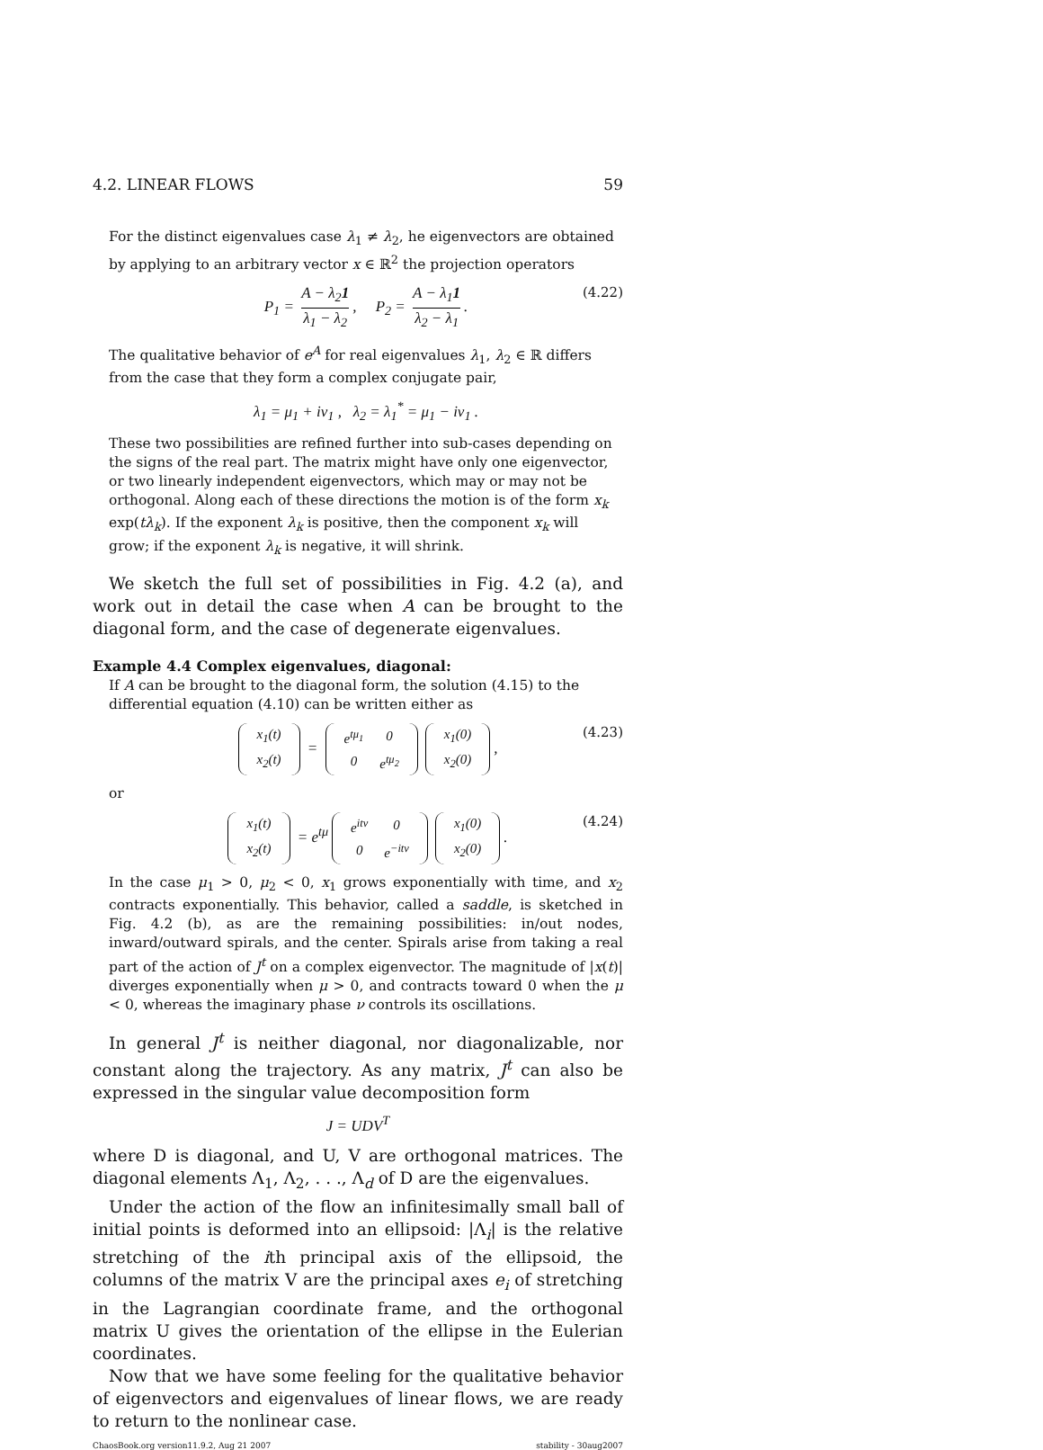4.2. LINEAR FLOWS 59
For the distinct eigenvalues case λ<sub>1</sub> ≠ λ<sub>2</sub>, he eigenvectors are obtained by applying to an arbitrary vector x ∈ ℝ<sup>2</sup> the projection operators
P<sub>1</sub> = A − λ<sub>2</sub>1 λ<sub>1</sub> − λ<sub>2</sub>, P<sub>2</sub> = A − λ<sub>1</sub>1 λ<sub>2</sub> − λ<sub>1</sub>. (4.22)
The qualitative behavior of e<sup>A</sup> for real eigenvalues λ<sub>1</sub>, λ<sub>2</sub> ∈ ℝ differs from the case that they form a complex conjugate pair,
λ<sub>1</sub> = μ<sub>1</sub> + iν<sub>1</sub> , λ<sub>2</sub> = λ<sub>1</sub><sup>*</sup> = μ<sub>1</sub> − iν<sub>1</sub> .
These two possibilities are refined further into sub-cases depending on the signs of the real part. The matrix might have only one eigenvector, or two linearly independent eigenvectors, which may or may not be orthogonal. Along each of these directions the motion is of the form x<sub>k</sub> exp(tλ<sub>k</sub>). If the exponent λ<sub>k</sub> is positive, then the component x<sub>k</sub> will grow; if the exponent λ<sub>k</sub> is negative, it will shrink.
We sketch the full set of possibilities in Fig. 4.2 (a), and work out in detail the case when A can be brought to the diagonal form, and the case of degenerate eigenvalues.
Example 4.4 Complex eigenvalues, diagonal:
If A can be brought to the diagonal form, the solution (4.15) to the differential equation (4.10) can be written either as
| x<sub>1</sub>(t) |
| x<sub>2</sub>(t) |
=
| e<sup>tμ<sub>1</sub></sup> | 0 |
| 0 | e<sup>tμ<sub>2</sub></sup> |
| x<sub>1</sub>(0) |
| x<sub>2</sub>(0) |
, (4.23)
or
| x<sub>1</sub>(t) |
| x<sub>2</sub>(t) |
= e<sup>tμ</sup>
| e<sup>itν</sup> | 0 |
| 0 | e<sup>−itν</sup> |
| x<sub>1</sub>(0) |
| x<sub>2</sub>(0) |
. (4.24)
In the case μ<sub>1</sub> > 0, μ<sub>2</sub> < 0, x<sub>1</sub> grows exponentially with time, and x<sub>2</sub> contracts exponentially. This behavior, called a saddle, is sketched in Fig. 4.2 (b), as are the remaining possibilities: in/out nodes, inward/outward spirals, and the center. Spirals arise from taking a real part of the action of J<sup>t</sup> on a complex eigenvector. The magnitude of |x(t)| diverges exponentially when μ > 0, and contracts toward 0 when the μ < 0, whereas the imaginary phase ν controls its oscillations.
In general J<sup>t</sup> is neither diagonal, nor diagonalizable, nor constant along the trajectory. As any matrix, J<sup>t</sup> can also be expressed in the singular value decomposition form
J = UDV<sup>T</sup>
where D is diagonal, and U, V are orthogonal matrices. The diagonal elements Λ<sub>1</sub>, Λ<sub>2</sub>, . . ., Λ<sub>d</sub> of D are the eigenvalues.
Under the action of the flow an infinitesimally small ball of initial points is deformed into an ellipsoid: |Λ<sub>i</sub>| is the relative stretching of the ith principal axis of the ellipsoid, the columns of the matrix V are the principal axes e<sub>i</sub> of stretching in the Lagrangian coordinate frame, and the orthogonal matrix U gives the orientation of the ellipse in the Eulerian coordinates.
Now that we have some feeling for the qualitative behavior of eigenvectors and eigenvalues of linear flows, we are ready to return to the nonlinear case.
ChaosBook.org version11.9.2, Aug 21 2007 stability - 30aug2007